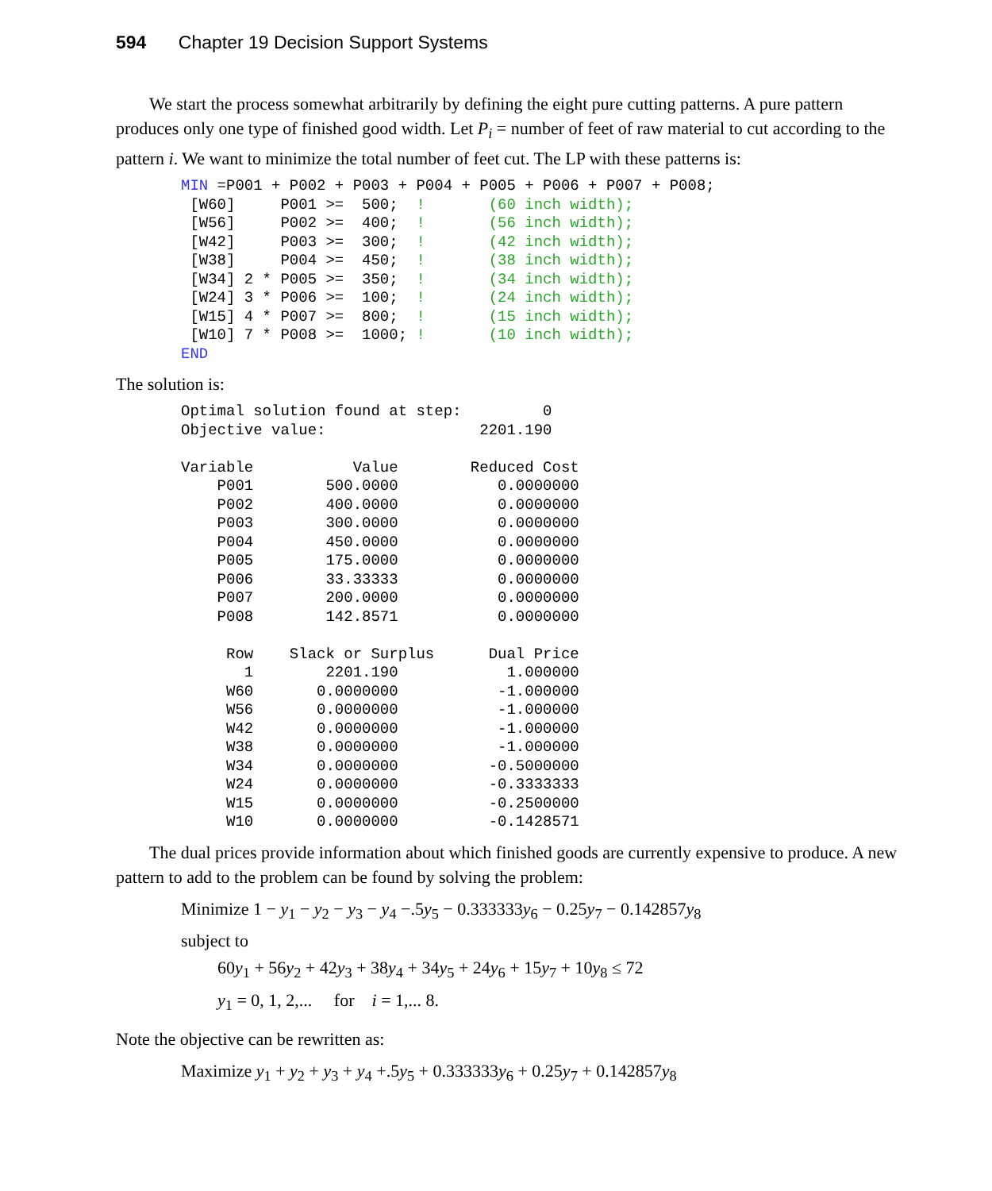594 Chapter 19 Decision Support Systems
We start the process somewhat arbitrarily by defining the eight pure cutting patterns. A pure pattern produces only one type of finished good width. Let P<sub>i</sub> = number of feet of raw material to cut according to the pattern i. We want to minimize the total number of feet cut. The LP with these patterns is:
MIN =P001 + P002 + P003 + P004 + P005 + P006 + P007 + P008;
 [W60]     P001 >=  500;  !       (60 inch width);
 [W56]     P002 >=  400;  !       (56 inch width);
 [W42]     P003 >=  300;  !       (42 inch width);
 [W38]     P004 >=  450;  !       (38 inch width);
 [W34] 2 * P005 >=  350;  !       (34 inch width);
 [W24] 3 * P006 >=  100;  !       (24 inch width);
 [W15] 4 * P007 >=  800;  !       (15 inch width);
 [W10] 7 * P008 >=  1000; !       (10 inch width);
END
The solution is:
Optimal solution found at step:         0
Objective value:                 2201.190

Variable           Value        Reduced Cost
    P001        500.0000           0.0000000
    P002        400.0000           0.0000000
    P003        300.0000           0.0000000
    P004        450.0000           0.0000000
    P005        175.0000           0.0000000
    P006        33.33333           0.0000000
    P007        200.0000           0.0000000
    P008        142.8571           0.0000000

     Row    Slack or Surplus      Dual Price
       1        2201.190            1.000000
     W60       0.0000000           -1.000000
     W56       0.0000000           -1.000000
     W42       0.0000000           -1.000000
     W38       0.0000000           -1.000000
     W34       0.0000000          -0.5000000
     W24       0.0000000          -0.3333333
     W15       0.0000000          -0.2500000
     W10       0.0000000          -0.1428571
The dual prices provide information about which finished goods are currently expensive to produce. A new pattern to add to the problem can be found by solving the problem:
Minimize 1 − y<sub>1</sub> − y<sub>2</sub> − y<sub>3</sub> − y<sub>4</sub> −.5y<sub>5</sub> − 0.333333y<sub>6</sub> − 0.25y<sub>7</sub> − 0.142857y<sub>8</sub>
subject to
60y<sub>1</sub> + 56y<sub>2</sub> + 42y<sub>3</sub> + 38y<sub>4</sub> + 34y<sub>5</sub> + 24y<sub>6</sub> + 15y<sub>7</sub> + 10y<sub>8</sub> ≤ 72
y<sub>1</sub> = 0, 1, 2,... for i = 1,... 8.
Note the objective can be rewritten as:
Maximize y<sub>1</sub> + y<sub>2</sub> + y<sub>3</sub> + y<sub>4</sub> +.5y<sub>5</sub> + 0.333333y<sub>6</sub> + 0.25y<sub>7</sub> + 0.142857y<sub>8</sub>